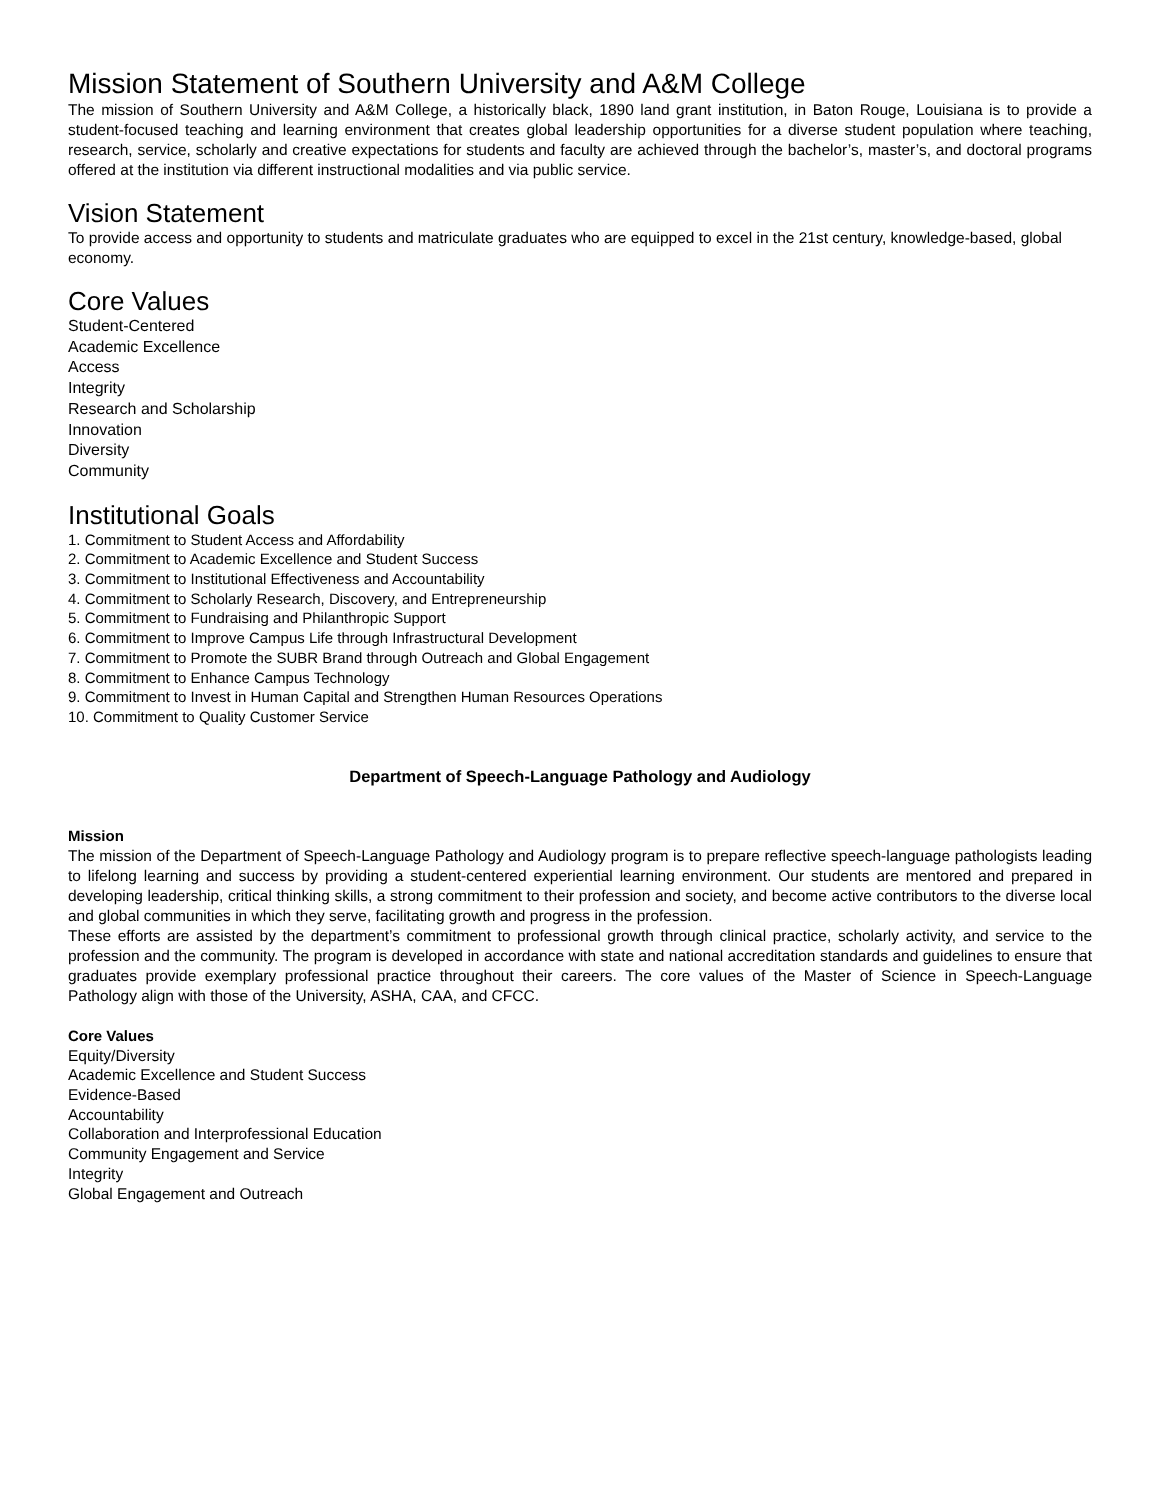Mission Statement of Southern University and A&M College
The mission of Southern University and A&M College, a historically black, 1890 land grant institution, in Baton Rouge, Louisiana is to provide a student-focused teaching and learning environment that creates global leadership opportunities for a diverse student population where teaching, research, service, scholarly and creative expectations for students and faculty are achieved through the bachelor’s, master’s, and doctoral programs offered at the institution via different instructional modalities and via public service.
Vision Statement
To provide access and opportunity to students and matriculate graduates who are equipped to excel in the 21st century, knowledge-based, global economy.
Core Values
Student-Centered
Academic Excellence
Access
Integrity
Research and Scholarship
Innovation
Diversity
Community
Institutional Goals
1. Commitment to Student Access and Affordability
2. Commitment to Academic Excellence and Student Success
3. Commitment to Institutional Effectiveness and Accountability
4. Commitment to Scholarly Research, Discovery, and Entrepreneurship
5. Commitment to Fundraising and Philanthropic Support
6. Commitment to Improve Campus Life through Infrastructural Development
7. Commitment to Promote the SUBR Brand through Outreach and Global Engagement
8. Commitment to Enhance Campus Technology
9. Commitment to Invest in Human Capital and Strengthen Human Resources Operations
10. Commitment to Quality Customer Service
Department of Speech-Language Pathology and Audiology
Mission
The mission of the Department of Speech-Language Pathology and Audiology program is to prepare reflective speech-language pathologists leading to lifelong learning and success by providing a student-centered experiential learning environment. Our students are mentored and prepared in developing leadership, critical thinking skills, a strong commitment to their profession and society, and become active contributors to the diverse local and global communities in which they serve, facilitating growth and progress in the profession.
These efforts are assisted by the department’s commitment to professional growth through clinical practice, scholarly activity, and service to the profession and the community. The program is developed in accordance with state and national accreditation standards and guidelines to ensure that graduates provide exemplary professional practice throughout their careers. The core values of the Master of Science in Speech-Language Pathology align with those of the University, ASHA, CAA, and CFCC.
Core Values
Equity/Diversity
Academic Excellence and Student Success
Evidence-Based
Accountability
Collaboration and Interprofessional Education
Community Engagement and Service
Integrity
Global Engagement and Outreach